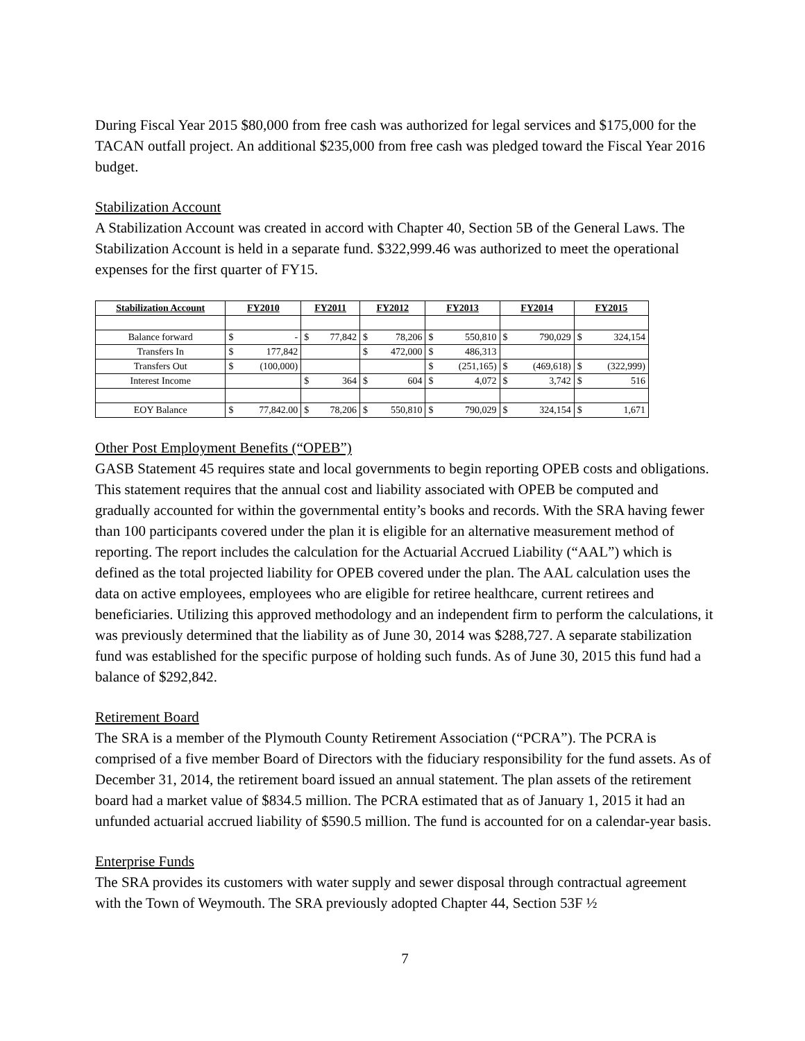During Fiscal Year 2015 $80,000 from free cash was authorized for legal services and $175,000 for the TACAN outfall project. An additional $235,000 from free cash was pledged toward the Fiscal Year 2016 budget.
Stabilization Account
A Stabilization Account was created in accord with Chapter 40, Section 5B of the General Laws. The Stabilization Account is held in a separate fund. $322,999.46 was authorized to meet the operational expenses for the first quarter of FY15.
| Stabilization Account | FY2010 | | FY2011 | | FY2012 | | FY2013 | | FY2014 | | FY2015 | |
| --- | --- | --- | --- | --- | --- | --- | --- | --- | --- | --- | --- | --- |
| Balance forward | $ | - | $ | 77,842 | $ | 78,206 | $ | 550,810 | $ | 790,029 | $ | 324,154 |
| Transfers In | $ | 177,842 | | | $ | 472,000 | $ | 486,313 | | | | |
| Transfers Out | $ | (100,000) | | | | | $ | (251,165) | $ | (469,618) | $ | (322,999) |
| Interest Income | | | $ | 364 | $ | 604 | $ | 4,072 | $ | 3,742 | $ | 516 |
| EOY Balance | $ | 77,842.00 | $ | 78,206 | $ | 550,810 | $ | 790,029 | $ | 324,154 | $ | 1,671 |
Other Post Employment Benefits (“OPEB”)
GASB Statement 45 requires state and local governments to begin reporting OPEB costs and obligations. This statement requires that the annual cost and liability associated with OPEB be computed and gradually accounted for within the governmental entity’s books and records. With the SRA having fewer than 100 participants covered under the plan it is eligible for an alternative measurement method of reporting. The report includes the calculation for the Actuarial Accrued Liability (“AAL”) which is defined as the total projected liability for OPEB covered under the plan. The AAL calculation uses the data on active employees, employees who are eligible for retiree healthcare, current retirees and beneficiaries. Utilizing this approved methodology and an independent firm to perform the calculations, it was previously determined that the liability as of June 30, 2014 was $288,727. A separate stabilization fund was established for the specific purpose of holding such funds. As of June 30, 2015 this fund had a balance of $292,842.
Retirement Board
The SRA is a member of the Plymouth County Retirement Association (“PCRA”). The PCRA is comprised of a five member Board of Directors with the fiduciary responsibility for the fund assets. As of December 31, 2014, the retirement board issued an annual statement. The plan assets of the retirement board had a market value of $834.5 million. The PCRA estimated that as of January 1, 2015 it had an unfunded actuarial accrued liability of $590.5 million. The fund is accounted for on a calendar-year basis.
Enterprise Funds
The SRA provides its customers with water supply and sewer disposal through contractual agreement with the Town of Weymouth. The SRA previously adopted Chapter 44, Section 53F ½
7